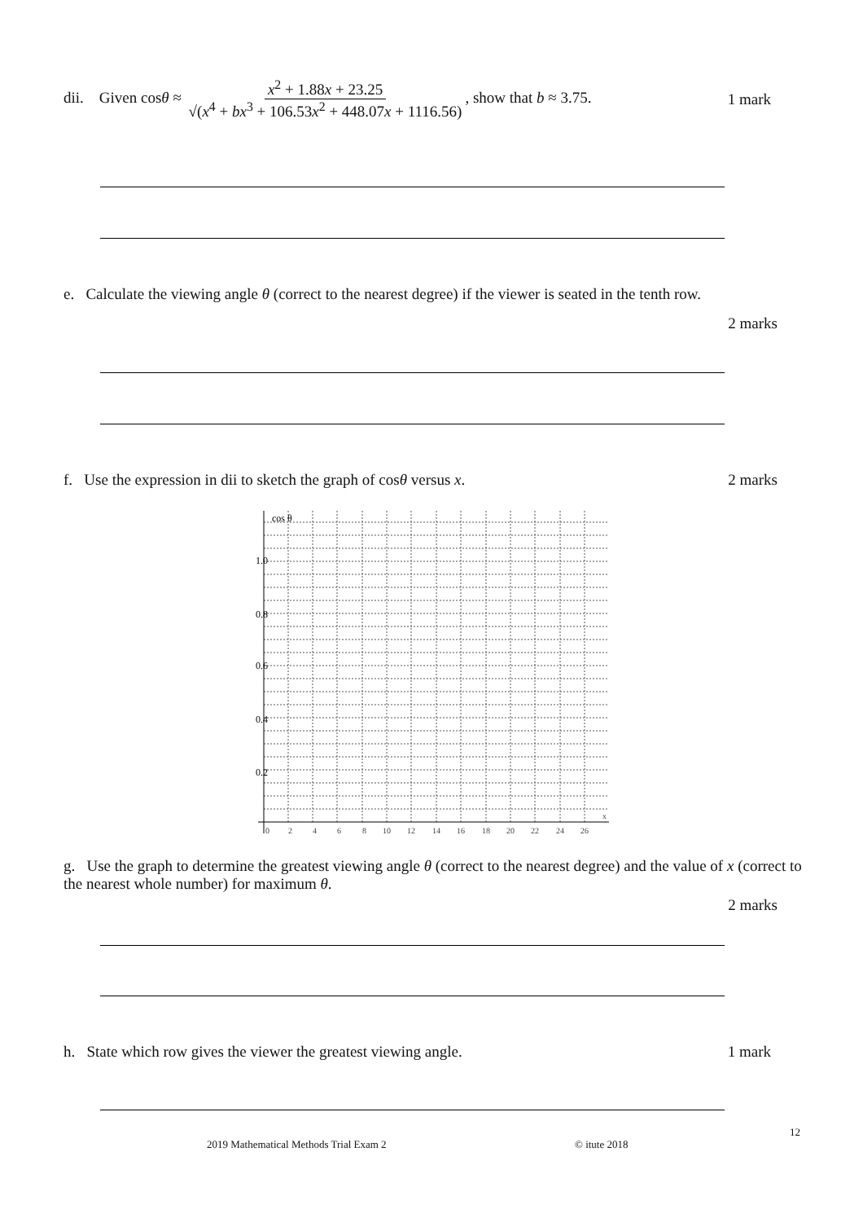dii. Given cosθ ≈ x<sup>2</sup> + 1.88x + 23.25 √(x<sup>4</sup> + bx<sup>3</sup> + 106.53x<sup>2</sup> + 448.07x + 1116.56), show that b ≈ 3.75.
1 mark
e. Calculate the viewing angle θ (correct to the nearest degree) if the viewer is seated in the tenth row.
2 marks
f. Use the expression in dii to sketch the graph of cosθ versus x.
2 marks
cos θ
1.0
0.8
0.6
0.4
0.2
0
2
4
6
8
10
12
14
16
18
20
22
24
26
x
g. Use the graph to determine the greatest viewing angle θ (correct to the nearest degree) and the value of x (correct to the nearest whole number) for maximum θ.
2 marks
h. State which row gives the viewer the greatest viewing angle.
1 mark
12
2019 Mathematical Methods Trial Exam 2
© itute 2018